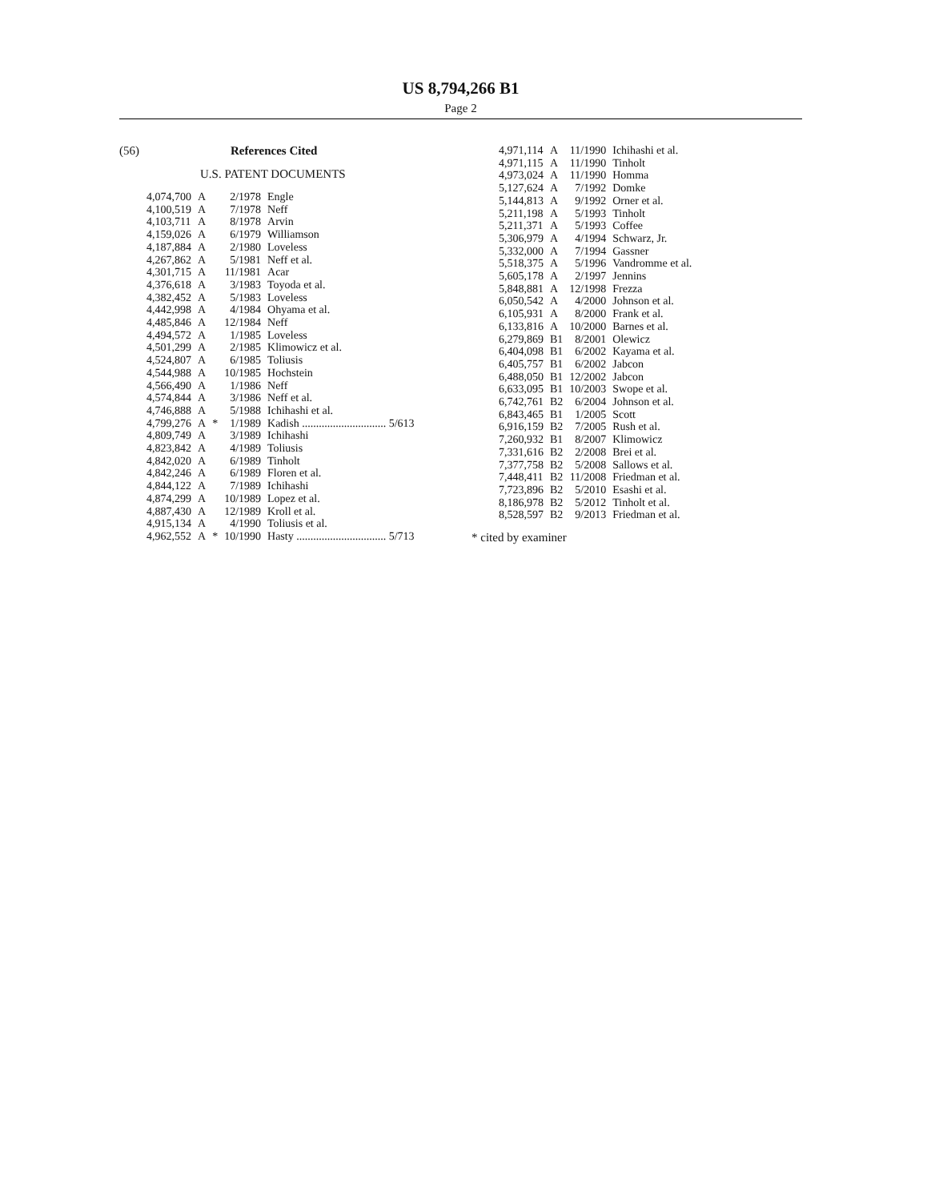US 8,794,266 B1
Page 2
(56) References Cited
U.S. PATENT DOCUMENTS
| 4,074,700 | A | | 2/1978 | Engle |
| 4,100,519 | A | | 7/1978 | Neff |
| 4,103,711 | A | | 8/1978 | Arvin |
| 4,159,026 | A | | 6/1979 | Williamson |
| 4,187,884 | A | | 2/1980 | Loveless |
| 4,267,862 | A | | 5/1981 | Neff et al. |
| 4,301,715 | A | | 11/1981 | Acar |
| 4,376,618 | A | | 3/1983 | Toyoda et al. |
| 4,382,452 | A | | 5/1983 | Loveless |
| 4,442,998 | A | | 4/1984 | Ohyama et al. |
| 4,485,846 | A | | 12/1984 | Neff |
| 4,494,572 | A | | 1/1985 | Loveless |
| 4,501,299 | A | | 2/1985 | Klimowicz et al. |
| 4,524,807 | A | | 6/1985 | Toliusis |
| 4,544,988 | A | | 10/1985 | Hochstein |
| 4,566,490 | A | | 1/1986 | Neff |
| 4,574,844 | A | | 3/1986 | Neff et al. |
| 4,746,888 | A | | 5/1988 | Ichihashi et al. |
| 4,799,276 | A | * | 1/1989 | Kadish .............................. 5/613 |
| 4,809,749 | A | | 3/1989 | Ichihashi |
| 4,823,842 | A | | 4/1989 | Toliusis |
| 4,842,020 | A | | 6/1989 | Tinholt |
| 4,842,246 | A | | 6/1989 | Floren et al. |
| 4,844,122 | A | | 7/1989 | Ichihashi |
| 4,874,299 | A | | 10/1989 | Lopez et al. |
| 4,887,430 | A | | 12/1989 | Kroll et al. |
| 4,915,134 | A | | 4/1990 | Toliusis et al. |
| 4,962,552 | A | * | 10/1990 | Hasty ................................ 5/713 |
| 4,971,114 | A | 11/1990 | Ichihashi et al. |
| 4,971,115 | A | 11/1990 | Tinholt |
| 4,973,024 | A | 11/1990 | Homma |
| 5,127,624 | A | 7/1992 | Domke |
| 5,144,813 | A | 9/1992 | Orner et al. |
| 5,211,198 | A | 5/1993 | Tinholt |
| 5,211,371 | A | 5/1993 | Coffee |
| 5,306,979 | A | 4/1994 | Schwarz, Jr. |
| 5,332,000 | A | 7/1994 | Gassner |
| 5,518,375 | A | 5/1996 | Vandromme et al. |
| 5,605,178 | A | 2/1997 | Jennins |
| 5,848,881 | A | 12/1998 | Frezza |
| 6,050,542 | A | 4/2000 | Johnson et al. |
| 6,105,931 | A | 8/2000 | Frank et al. |
| 6,133,816 | A | 10/2000 | Barnes et al. |
| 6,279,869 | B1 | 8/2001 | Olewicz |
| 6,404,098 | B1 | 6/2002 | Kayama et al. |
| 6,405,757 | B1 | 6/2002 | Jabcon |
| 6,488,050 | B1 | 12/2002 | Jabcon |
| 6,633,095 | B1 | 10/2003 | Swope et al. |
| 6,742,761 | B2 | 6/2004 | Johnson et al. |
| 6,843,465 | B1 | 1/2005 | Scott |
| 6,916,159 | B2 | 7/2005 | Rush et al. |
| 7,260,932 | B1 | 8/2007 | Klimowicz |
| 7,331,616 | B2 | 2/2008 | Brei et al. |
| 7,377,758 | B2 | 5/2008 | Sallows et al. |
| 7,448,411 | B2 | 11/2008 | Friedman et al. |
| 7,723,896 | B2 | 5/2010 | Esashi et al. |
| 8,186,978 | B2 | 5/2012 | Tinholt et al. |
| 8,528,597 | B2 | 9/2013 | Friedman et al. |
* cited by examiner